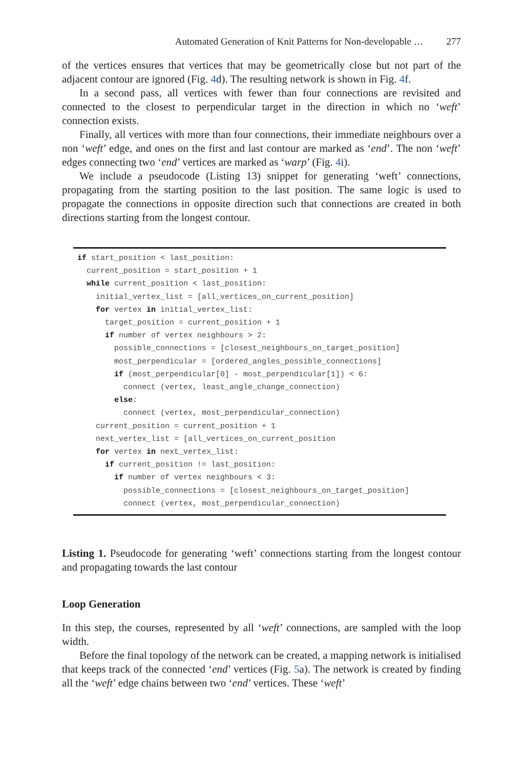Automated Generation of Knit Patterns for Non-developable … 277
of the vertices ensures that vertices that may be geometrically close but not part of the adjacent contour are ignored (Fig. 4d). The resulting network is shown in Fig. 4f.
In a second pass, all vertices with fewer than four connections are revisited and connected to the closest to perpendicular target in the direction in which no ‘weft’ connection exists.
Finally, all vertices with more than four connections, their immediate neighbours over a non ‘weft’ edge, and ones on the first and last contour are marked as ‘end’. The non ‘weft’ edges connecting two ‘end’ vertices are marked as ‘warp’ (Fig. 4i).
We include a pseudocode (Listing 13) snippet for generating ‘weft’ connections, propagating from the starting position to the last position. The same logic is used to propagate the connections in opposite direction such that connections are created in both directions starting from the longest contour.
if start_position < last_position:
  current_position = start_position + 1
  while current_position < last_position:
    initial_vertex_list = [all_vertices_on_current_position]
    for vertex in initial_vertex_list:
      target_position = current_position + 1
      if number of vertex neighbours > 2:
        possible_connections = [closest_neighbours_on_target_position]
        most_perpendicular = [ordered_angles_possible_connections]
        if (most_perpendicular[0] - most_perpendicular[1]) < 6:
          connect (vertex, least_angle_change_connection)
        else:
          connect (vertex, most_perpendicular_connection)
    current_position = current_position + 1
    next_vertex_list = [all_vertices_on_current_position
    for vertex in next_vertex_list:
      if current_position != last_position:
        if number of vertex neighbours < 3:
          possible_connections = [closest_neighbours_on_target_position]
          connect (vertex, most_perpendicular_connection)
Listing 1. Pseudocode for generating ‘weft’ connections starting from the longest contour and propagating towards the last contour
Loop Generation
In this step, the courses, represented by all ‘weft’ connections, are sampled with the loop width.
Before the final topology of the network can be created, a mapping network is initialised that keeps track of the connected ‘end’ vertices (Fig. 5a). The network is created by finding all the ‘weft’ edge chains between two ‘end’ vertices. These ‘weft’